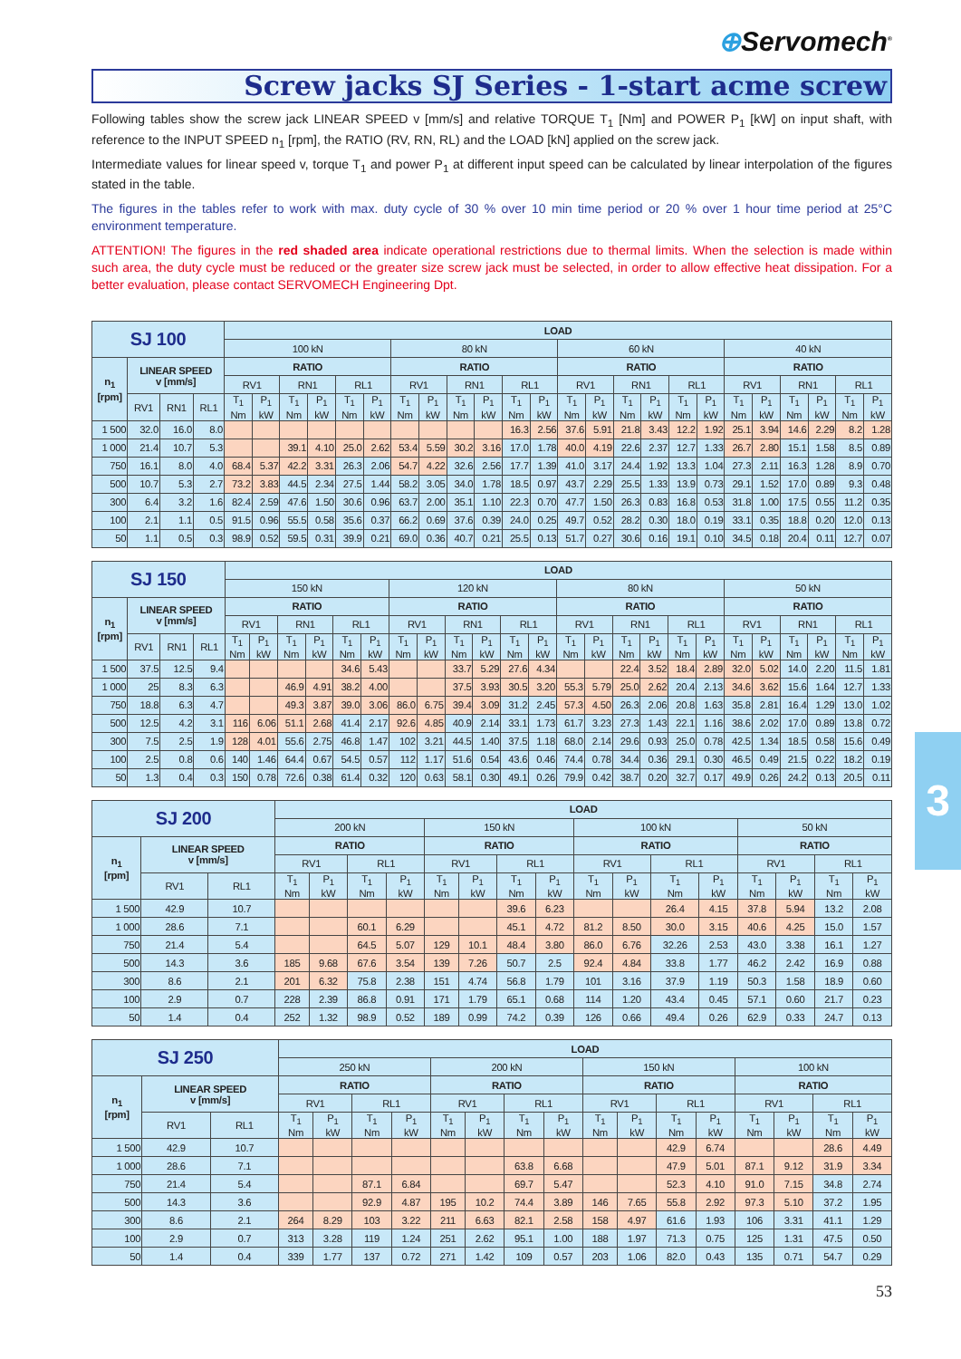⊕Servomech<sup>®</sup>
Screw jacks SJ Series - 1-start acme screw
Following tables show the screw jack LINEAR SPEED v [mm/s] and relative TORQUE T<sub>1</sub> [Nm] and POWER P<sub>1</sub> [kW] on input shaft, with reference to the INPUT SPEED n<sub>1</sub> [rpm], the RATIO (RV, RN, RL) and the LOAD [kN] applied on the screw jack.
Intermediate values for linear speed v, torque T<sub>1</sub> and power P<sub>1</sub> at different input speed can be calculated by linear interpolation of the figures stated in the table.
The figures in the tables refer to work with max. duty cycle of 30 % over 10 min time period or 20 % over 1 hour time period at 25°C environment temperature.
ATTENTION! The figures in the red shaded area indicate operational restrictions due to thermal limits. When the selection is made within such area, the duty cycle must be reduced or the greater size screw jack must be selected, in order to allow effective heat dissipation. For a better evaluation, please contact SERVOMECH Engineering Dpt.
| SJ 100 | | | | LOAD | | | | | | | | | | | | | | | | | | | | | | | |
| --- | --- | --- | --- | --- | --- | --- | --- | --- | --- | --- | --- | --- | --- | --- | --- | --- | --- | --- | --- | --- | --- | --- | --- | --- | --- | --- | --- |
| | | | | 100 kN | | | | | | 80 kN | | | | | | 60 kN | | | | | | 40 kN | | | | | |
| n<sub>1</sub> [rpm] | LINEAR SPEED v [mm/s] | | | RATIO | | | | | | RATIO | | | | | | RATIO | | | | | | RATIO | | | | | |
| | | | | RV1 | | RN1 | | RL1 | | RV1 | | RN1 | | RL1 | | RV1 | | RN1 | | RL1 | | RV1 | | RN1 | | RL1 | |
| | RV1 | RN1 | RL1 | T<sub>1</sub> Nm | P<sub>1</sub> kW | T<sub>1</sub> Nm | P<sub>1</sub> kW | T<sub>1</sub> Nm | P<sub>1</sub> kW | T<sub>1</sub> Nm | P<sub>1</sub> kW | T<sub>1</sub> Nm | P<sub>1</sub> kW | T<sub>1</sub> Nm | P<sub>1</sub> kW | T<sub>1</sub> Nm | P<sub>1</sub> kW | T<sub>1</sub> Nm | P<sub>1</sub> kW | T<sub>1</sub> Nm | P<sub>1</sub> kW | T<sub>1</sub> Nm | P<sub>1</sub> kW | T<sub>1</sub> Nm | P<sub>1</sub> kW | T<sub>1</sub> Nm | P<sub>1</sub> kW |
| 1 500 | 32.0 | 16.0 | 8.0 | | | | | | | | | | | 16.3 | 2.56 | 37.6 | 5.91 | 21.8 | 3.43 | 12.2 | 1.92 | 25.1 | 3.94 | 14.6 | 2.29 | 8.2 | 1.28 |
| 1 000 | 21.4 | 10.7 | 5.3 | | | 39.1 | 4.10 | 25.0 | 2.62 | 53.4 | 5.59 | 30.2 | 3.16 | 17.0 | 1.78 | 40.0 | 4.19 | 22.6 | 2.37 | 12.7 | 1.33 | 26.7 | 2.80 | 15.1 | 1.58 | 8.5 | 0.89 |
| 750 | 16.1 | 8.0 | 4.0 | 68.4 | 5.37 | 42.2 | 3.31 | 26.3 | 2.06 | 54.7 | 4.22 | 32.6 | 2.56 | 17.7 | 1.39 | 41.0 | 3.17 | 24.4 | 1.92 | 13.3 | 1.04 | 27.3 | 2.11 | 16.3 | 1.28 | 8.9 | 0.70 |
| 500 | 10.7 | 5.3 | 2.7 | 73.2 | 3.83 | 44.5 | 2.34 | 27.5 | 1.44 | 58.2 | 3.05 | 34.0 | 1.78 | 18.5 | 0.97 | 43.7 | 2.29 | 25.5 | 1.33 | 13.9 | 0.73 | 29.1 | 1.52 | 17.0 | 0.89 | 9.3 | 0.48 |
| 300 | 6.4 | 3.2 | 1.6 | 82.4 | 2.59 | 47.6 | 1.50 | 30.6 | 0.96 | 63.7 | 2.00 | 35.1 | 1.10 | 22.3 | 0.70 | 47.7 | 1.50 | 26.3 | 0.83 | 16.8 | 0.53 | 31.8 | 1.00 | 17.5 | 0.55 | 11.2 | 0.35 |
| 100 | 2.1 | 1.1 | 0.5 | 91.5 | 0.96 | 55.5 | 0.58 | 35.6 | 0.37 | 66.2 | 0.69 | 37.6 | 0.39 | 24.0 | 0.25 | 49.7 | 0.52 | 28.2 | 0.30 | 18.0 | 0.19 | 33.1 | 0.35 | 18.8 | 0.20 | 12.0 | 0.13 |
| 50 | 1.1 | 0.5 | 0.3 | 98.9 | 0.52 | 59.5 | 0.31 | 39.9 | 0.21 | 69.0 | 0.36 | 40.7 | 0.21 | 25.5 | 0.13 | 51.7 | 0.27 | 30.6 | 0.16 | 19.1 | 0.10 | 34.5 | 0.18 | 20.4 | 0.11 | 12.7 | 0.07 |
| SJ 150 | | | | LOAD | | | | | | | | | | | | | | | | | | | | | | | |
| --- | --- | --- | --- | --- | --- | --- | --- | --- | --- | --- | --- | --- | --- | --- | --- | --- | --- | --- | --- | --- | --- | --- | --- | --- | --- | --- | --- |
| | | | | 150 kN | | | | | | 120 kN | | | | | | 80 kN | | | | | | 50 kN | | | | | |
| n<sub>1</sub> [rpm] | LINEAR SPEED v [mm/s] | | | RATIO | | | | | | RATIO | | | | | | RATIO | | | | | | RATIO | | | | | |
| | | | | RV1 | | RN1 | | RL1 | | RV1 | | RN1 | | RL1 | | RV1 | | RN1 | | RL1 | | RV1 | | RN1 | | RL1 | |
| | RV1 | RN1 | RL1 | T<sub>1</sub> Nm | P<sub>1</sub> kW | T<sub>1</sub> Nm | P<sub>1</sub> kW | T<sub>1</sub> Nm | P<sub>1</sub> kW | T<sub>1</sub> Nm | P<sub>1</sub> kW | T<sub>1</sub> Nm | P<sub>1</sub> kW | T<sub>1</sub> Nm | P<sub>1</sub> kW | T<sub>1</sub> Nm | P<sub>1</sub> kW | T<sub>1</sub> Nm | P<sub>1</sub> kW | T<sub>1</sub> Nm | P<sub>1</sub> kW | T<sub>1</sub> Nm | P<sub>1</sub> kW | T<sub>1</sub> Nm | P<sub>1</sub> kW | T<sub>1</sub> Nm | P<sub>1</sub> kW |
| 1 500 | 37.5 | 12.5 | 9.4 | | | | | 34.6 | 5.43 | | | 33.7 | 5.29 | 27.6 | 4.34 | | | 22.4 | 3.52 | 18.4 | 2.89 | 32.0 | 5.02 | 14.0 | 2.20 | 11.5 | 1.81 |
| 1 000 | 25 | 8.3 | 6.3 | | | 46.9 | 4.91 | 38.2 | 4.00 | | | 37.5 | 3.93 | 30.5 | 3.20 | 55.3 | 5.79 | 25.0 | 2.62 | 20.4 | 2.13 | 34.6 | 3.62 | 15.6 | 1.64 | 12.7 | 1.33 |
| 750 | 18.8 | 6.3 | 4.7 | | | 49.3 | 3.87 | 39.0 | 3.06 | 86.0 | 6.75 | 39.4 | 3.09 | 31.2 | 2.45 | 57.3 | 4.50 | 26.3 | 2.06 | 20.8 | 1.63 | 35.8 | 2.81 | 16.4 | 1.29 | 13.0 | 1.02 |
| 500 | 12.5 | 4.2 | 3.1 | 116 | 6.06 | 51.1 | 2.68 | 41.4 | 2.17 | 92.6 | 4.85 | 40.9 | 2.14 | 33.1 | 1.73 | 61.7 | 3.23 | 27.3 | 1.43 | 22.1 | 1.16 | 38.6 | 2.02 | 17.0 | 0.89 | 13.8 | 0.72 |
| 300 | 7.5 | 2.5 | 1.9 | 128 | 4.01 | 55.6 | 2.75 | 46.8 | 1.47 | 102 | 3.21 | 44.5 | 1.40 | 37.5 | 1.18 | 68.0 | 2.14 | 29.6 | 0.93 | 25.0 | 0.78 | 42.5 | 1.34 | 18.5 | 0.58 | 15.6 | 0.49 |
| 100 | 2.5 | 0.8 | 0.6 | 140 | 1.46 | 64.4 | 0.67 | 54.5 | 0.57 | 112 | 1.17 | 51.6 | 0.54 | 43.6 | 0.46 | 74.4 | 0.78 | 34.4 | 0.36 | 29.1 | 0.30 | 46.5 | 0.49 | 21.5 | 0.22 | 18.2 | 0.19 |
| 50 | 1.3 | 0.4 | 0.3 | 150 | 0.78 | 72.6 | 0.38 | 61.4 | 0.32 | 120 | 0.63 | 58.1 | 0.30 | 49.1 | 0.26 | 79.9 | 0.42 | 38.7 | 0.20 | 32.7 | 0.17 | 49.9 | 0.26 | 24.2 | 0.13 | 20.5 | 0.11 |
| SJ 200 | | | LOAD | | | | | | | | | | | | | | | |
| --- | --- | --- | --- | --- | --- | --- | --- | --- | --- | --- | --- | --- | --- | --- | --- | --- | --- | --- |
| | | | 200 kN | | | | 150 kN | | | | 100 kN | | | | 50 kN | | | |
| n<sub>1</sub> [rpm] | LINEAR SPEED v [mm/s] | | RATIO | | | | RATIO | | | | RATIO | | | | RATIO | | | |
| | | | RV1 | | RL1 | | RV1 | | RL1 | | RV1 | | RL1 | | RV1 | | RL1 | |
| | RV1 | RL1 | T<sub>1</sub> Nm | P<sub>1</sub> kW | T<sub>1</sub> Nm | P<sub>1</sub> kW | T<sub>1</sub> Nm | P<sub>1</sub> kW | T<sub>1</sub> Nm | P<sub>1</sub> kW | T<sub>1</sub> Nm | P<sub>1</sub> kW | T<sub>1</sub> Nm | P<sub>1</sub> kW | T<sub>1</sub> Nm | P<sub>1</sub> kW | T<sub>1</sub> Nm | P<sub>1</sub> kW |
| 1 500 | 42.9 | 10.7 | | | | | | | 39.6 | 6.23 | | | 26.4 | 4.15 | 37.8 | 5.94 | 13.2 | 2.08 |
| 1 000 | 28.6 | 7.1 | | | 60.1 | 6.29 | | | 45.1 | 4.72 | 81.2 | 8.50 | 30.0 | 3.15 | 40.6 | 4.25 | 15.0 | 1.57 |
| 750 | 21.4 | 5.4 | | | 64.5 | 5.07 | 129 | 10.1 | 48.4 | 3.80 | 86.0 | 6.76 | 32.26 | 2.53 | 43.0 | 3.38 | 16.1 | 1.27 |
| 500 | 14.3 | 3.6 | 185 | 9.68 | 67.6 | 3.54 | 139 | 7.26 | 50.7 | 2.5 | 92.4 | 4.84 | 33.8 | 1.77 | 46.2 | 2.42 | 16.9 | 0.88 |
| 300 | 8.6 | 2.1 | 201 | 6.32 | 75.8 | 2.38 | 151 | 4.74 | 56.8 | 1.79 | 101 | 3.16 | 37.9 | 1.19 | 50.3 | 1.58 | 18.9 | 0.60 |
| 100 | 2.9 | 0.7 | 228 | 2.39 | 86.8 | 0.91 | 171 | 1.79 | 65.1 | 0.68 | 114 | 1.20 | 43.4 | 0.45 | 57.1 | 0.60 | 21.7 | 0.23 |
| 50 | 1.4 | 0.4 | 252 | 1.32 | 98.9 | 0.52 | 189 | 0.99 | 74.2 | 0.39 | 126 | 0.66 | 49.4 | 0.26 | 62.9 | 0.33 | 24.7 | 0.13 |
| SJ 250 | | | LOAD | | | | | | | | | | | | | | | |
| --- | --- | --- | --- | --- | --- | --- | --- | --- | --- | --- | --- | --- | --- | --- | --- | --- | --- | --- |
| | | | 250 kN | | | | 200 kN | | | | 150 kN | | | | 100 kN | | | |
| n<sub>1</sub> [rpm] | LINEAR SPEED v [mm/s] | | RATIO | | | | RATIO | | | | RATIO | | | | RATIO | | | |
| | | | RV1 | | RL1 | | RV1 | | RL1 | | RV1 | | RL1 | | RV1 | | RL1 | |
| | RV1 | RL1 | T<sub>1</sub> Nm | P<sub>1</sub> kW | T<sub>1</sub> Nm | P<sub>1</sub> kW | T<sub>1</sub> Nm | P<sub>1</sub> kW | T<sub>1</sub> Nm | P<sub>1</sub> kW | T<sub>1</sub> Nm | P<sub>1</sub> kW | T<sub>1</sub> Nm | P<sub>1</sub> kW | T<sub>1</sub> Nm | P<sub>1</sub> kW | T<sub>1</sub> Nm | P<sub>1</sub> kW |
| 1 500 | 42.9 | 10.7 | | | | | | | | | | | 42.9 | 6.74 | | | 28.6 | 4.49 |
| 1 000 | 28.6 | 7.1 | | | | | | | 63.8 | 6.68 | | | 47.9 | 5.01 | 87.1 | 9.12 | 31.9 | 3.34 |
| 750 | 21.4 | 5.4 | | | 87.1 | 6.84 | | | 69.7 | 5.47 | | | 52.3 | 4.10 | 91.0 | 7.15 | 34.8 | 2.74 |
| 500 | 14.3 | 3.6 | | | 92.9 | 4.87 | 195 | 10.2 | 74.4 | 3.89 | 146 | 7.65 | 55.8 | 2.92 | 97.3 | 5.10 | 37.2 | 1.95 |
| 300 | 8.6 | 2.1 | 264 | 8.29 | 103 | 3.22 | 211 | 6.63 | 82.1 | 2.58 | 158 | 4.97 | 61.6 | 1.93 | 106 | 3.31 | 41.1 | 1.29 |
| 100 | 2.9 | 0.7 | 313 | 3.28 | 119 | 1.24 | 251 | 2.62 | 95.1 | 1.00 | 188 | 1.97 | 71.3 | 0.75 | 125 | 1.31 | 47.5 | 0.50 |
| 50 | 1.4 | 0.4 | 339 | 1.77 | 137 | 0.72 | 271 | 1.42 | 109 | 0.57 | 203 | 1.06 | 82.0 | 0.43 | 135 | 0.71 | 54.7 | 0.29 |
53
3